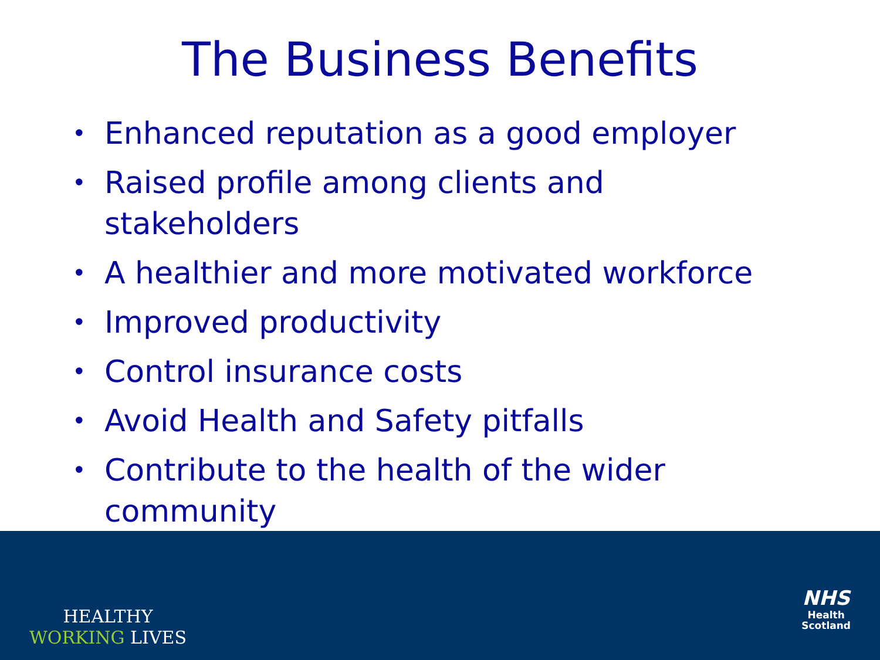The Business Benefits
• Enhanced reputation as a good employer
• Raised profile among clients and stakeholders
• A healthier and more motivated workforce
• Improved productivity
• Control insurance costs
• Avoid Health and Safety pitfalls
• Contribute to the health of the wider community
HEALTHY
WORKING LIVES
NHS
Health
Scotland